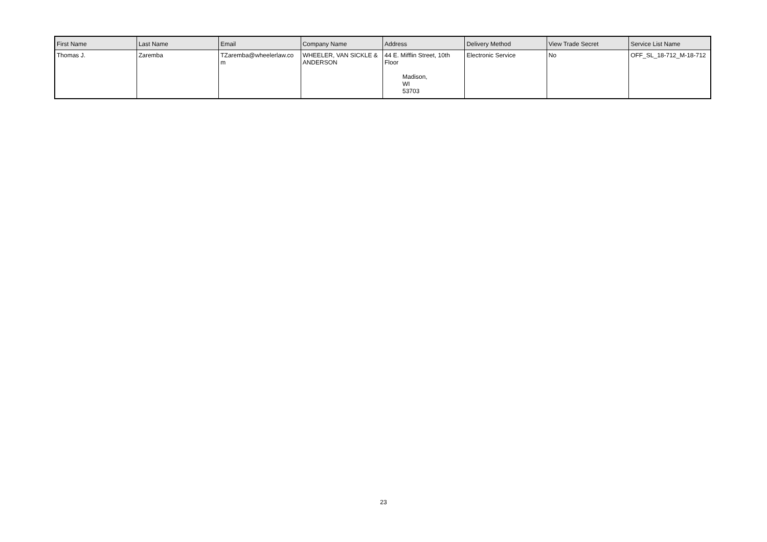| First Name | Last Name | Email | Company Name | Address | Delivery Method | View Trade Secret | Service List Name |
| --- | --- | --- | --- | --- | --- | --- | --- |
| Thomas J. | Zaremba | TZaremba@wheelerlaw.co m | WHEELER, VAN SICKLE & ANDERSON | 44 E. Mifflin Street, 10th Floor Madison, WI 53703 | Electronic Service | No | OFF_SL_18-712_M-18-712 |
23